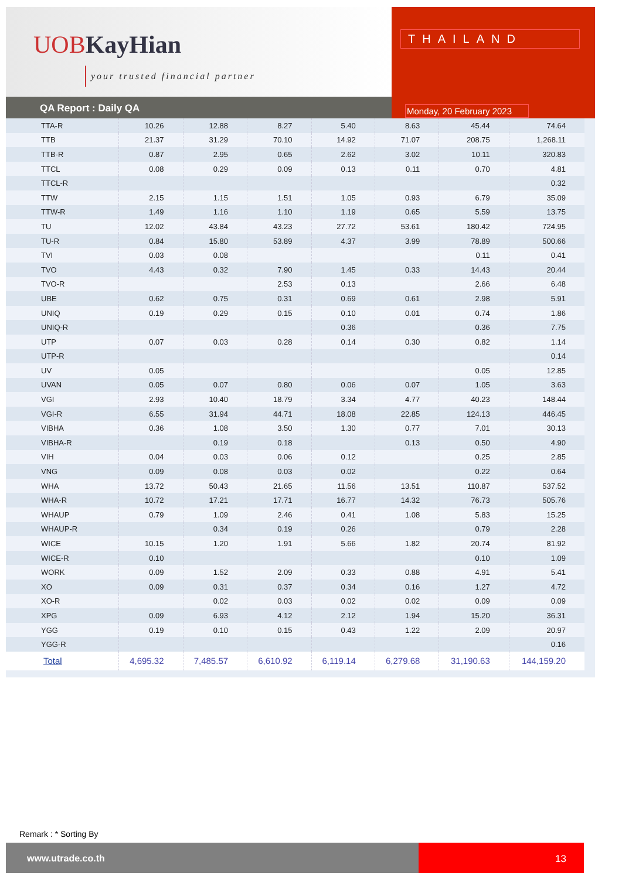UOB KayHian
your trusted financial partner
QA Report : Daily QA
THAILAND
Monday, 20 February 2023
| TTA-R | 10.26 | 12.88 | 8.27 | 5.40 | 8.63 | 45.44 | 74.64 |
| TTB | 21.37 | 31.29 | 70.10 | 14.92 | 71.07 | 208.75 | 1,268.11 |
| TTB-R | 0.87 | 2.95 | 0.65 | 2.62 | 3.02 | 10.11 | 320.83 |
| TTCL | 0.08 | 0.29 | 0.09 | 0.13 | 0.11 | 0.70 | 4.81 |
| TTCL-R | | | | | | | 0.32 |
| TTW | 2.15 | 1.15 | 1.51 | 1.05 | 0.93 | 6.79 | 35.09 |
| TTW-R | 1.49 | 1.16 | 1.10 | 1.19 | 0.65 | 5.59 | 13.75 |
| TU | 12.02 | 43.84 | 43.23 | 27.72 | 53.61 | 180.42 | 724.95 |
| TU-R | 0.84 | 15.80 | 53.89 | 4.37 | 3.99 | 78.89 | 500.66 |
| TVI | 0.03 | 0.08 | | | | 0.11 | 0.41 |
| TVO | 4.43 | 0.32 | 7.90 | 1.45 | 0.33 | 14.43 | 20.44 |
| TVO-R | | | 2.53 | 0.13 | | 2.66 | 6.48 |
| UBE | 0.62 | 0.75 | 0.31 | 0.69 | 0.61 | 2.98 | 5.91 |
| UNIQ | 0.19 | 0.29 | 0.15 | 0.10 | 0.01 | 0.74 | 1.86 |
| UNIQ-R | | | | 0.36 | | 0.36 | 7.75 |
| UTP | 0.07 | 0.03 | 0.28 | 0.14 | 0.30 | 0.82 | 1.14 |
| UTP-R | | | | | | | 0.14 |
| UV | 0.05 | | | | | 0.05 | 12.85 |
| UVAN | 0.05 | 0.07 | 0.80 | 0.06 | 0.07 | 1.05 | 3.63 |
| VGI | 2.93 | 10.40 | 18.79 | 3.34 | 4.77 | 40.23 | 148.44 |
| VGI-R | 6.55 | 31.94 | 44.71 | 18.08 | 22.85 | 124.13 | 446.45 |
| VIBHA | 0.36 | 1.08 | 3.50 | 1.30 | 0.77 | 7.01 | 30.13 |
| VIBHA-R | | 0.19 | 0.18 | | 0.13 | 0.50 | 4.90 |
| VIH | 0.04 | 0.03 | 0.06 | 0.12 | | 0.25 | 2.85 |
| VNG | 0.09 | 0.08 | 0.03 | 0.02 | | 0.22 | 0.64 |
| WHA | 13.72 | 50.43 | 21.65 | 11.56 | 13.51 | 110.87 | 537.52 |
| WHA-R | 10.72 | 17.21 | 17.71 | 16.77 | 14.32 | 76.73 | 505.76 |
| WHAUP | 0.79 | 1.09 | 2.46 | 0.41 | 1.08 | 5.83 | 15.25 |
| WHAUP-R | | 0.34 | 0.19 | 0.26 | | 0.79 | 2.28 |
| WICE | 10.15 | 1.20 | 1.91 | 5.66 | 1.82 | 20.74 | 81.92 |
| WICE-R | 0.10 | | | | | 0.10 | 1.09 |
| WORK | 0.09 | 1.52 | 2.09 | 0.33 | 0.88 | 4.91 | 5.41 |
| XO | 0.09 | 0.31 | 0.37 | 0.34 | 0.16 | 1.27 | 4.72 |
| XO-R | | 0.02 | 0.03 | 0.02 | 0.02 | 0.09 | 0.09 |
| XPG | 0.09 | 6.93 | 4.12 | 2.12 | 1.94 | 15.20 | 36.31 |
| YGG | 0.19 | 0.10 | 0.15 | 0.43 | 1.22 | 2.09 | 20.97 |
| YGG-R | | | | | | | 0.16 |
| Total | 4,695.32 | 7,485.57 | 6,610.92 | 6,119.14 | 6,279.68 | 31,190.63 | 144,159.20 |
Remark : * Sorting By
www.utrade.co.th
13